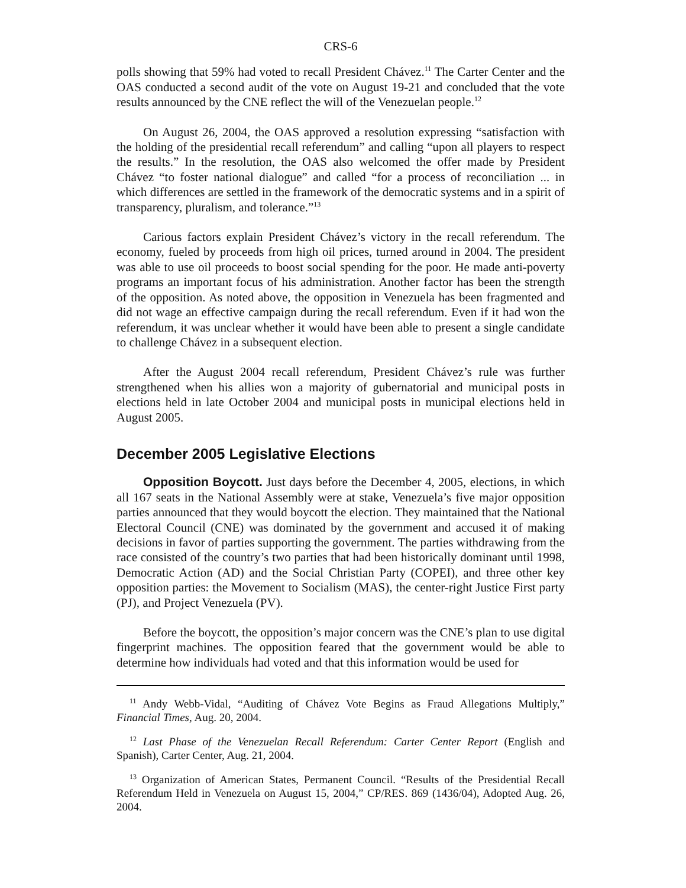CRS-6
polls showing that 59% had voted to recall President Chávez.<sup>11</sup> The Carter Center and the OAS conducted a second audit of the vote on August 19-21 and concluded that the vote results announced by the CNE reflect the will of the Venezuelan people.<sup>12</sup>
On August 26, 2004, the OAS approved a resolution expressing “satisfaction with the holding of the presidential recall referendum” and calling “upon all players to respect the results.” In the resolution, the OAS also welcomed the offer made by President Chávez “to foster national dialogue” and called “for a process of reconciliation ... in which differences are settled in the framework of the democratic systems and in a spirit of transparency, pluralism, and tolerance.”<sup>13</sup>
Carious factors explain President Chávez’s victory in the recall referendum. The economy, fueled by proceeds from high oil prices, turned around in 2004. The president was able to use oil proceeds to boost social spending for the poor. He made anti-poverty programs an important focus of his administration. Another factor has been the strength of the opposition. As noted above, the opposition in Venezuela has been fragmented and did not wage an effective campaign during the recall referendum. Even if it had won the referendum, it was unclear whether it would have been able to present a single candidate to challenge Chávez in a subsequent election.
After the August 2004 recall referendum, President Chávez’s rule was further strengthened when his allies won a majority of gubernatorial and municipal posts in elections held in late October 2004 and municipal posts in municipal elections held in August 2005.
December 2005 Legislative Elections
Opposition Boycott. Just days before the December 4, 2005, elections, in which all 167 seats in the National Assembly were at stake, Venezuela’s five major opposition parties announced that they would boycott the election. They maintained that the National Electoral Council (CNE) was dominated by the government and accused it of making decisions in favor of parties supporting the government. The parties withdrawing from the race consisted of the country’s two parties that had been historically dominant until 1998, Democratic Action (AD) and the Social Christian Party (COPEI), and three other key opposition parties: the Movement to Socialism (MAS), the center-right Justice First party (PJ), and Project Venezuela (PV).
Before the boycott, the opposition’s major concern was the CNE’s plan to use digital fingerprint machines. The opposition feared that the government would be able to determine how individuals had voted and that this information would be used for
<sup>11</sup> Andy Webb-Vidal, “Auditing of Chávez Vote Begins as Fraud Allegations Multiply,” Financial Times, Aug. 20, 2004.
<sup>12</sup> Last Phase of the Venezuelan Recall Referendum: Carter Center Report (English and Spanish), Carter Center, Aug. 21, 2004.
<sup>13</sup> Organization of American States, Permanent Council. “Results of the Presidential Recall Referendum Held in Venezuela on August 15, 2004,” CP/RES. 869 (1436/04), Adopted Aug. 26, 2004.